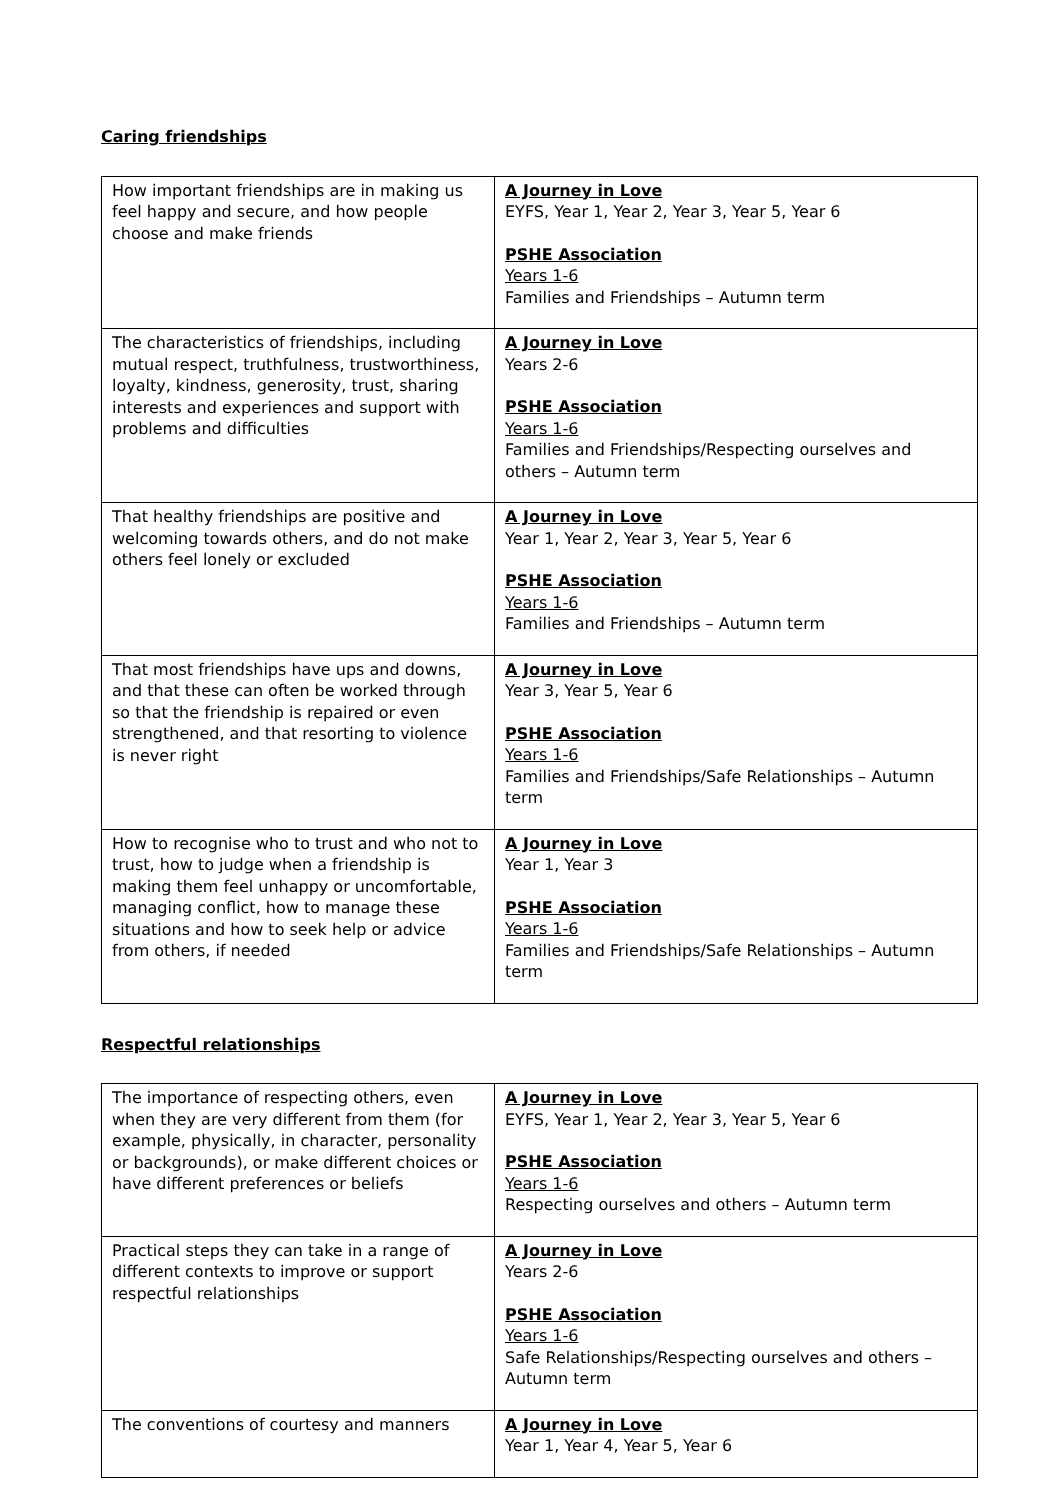Caring friendships
| How important friendships are in making us feel happy and secure, and how people choose and make friends | A Journey in Love EYFS, Year 1, Year 2, Year 3, Year 5, Year 6 PSHE Association Years 1-6 Families and Friendships – Autumn term |
| The characteristics of friendships, including mutual respect, truthfulness, trustworthiness, loyalty, kindness, generosity, trust, sharing interests and experiences and support with problems and difficulties | A Journey in Love Years 2-6 PSHE Association Years 1-6 Families and Friendships/Respecting ourselves and others – Autumn term |
| That healthy friendships are positive and welcoming towards others, and do not make others feel lonely or excluded | A Journey in Love Year 1, Year 2, Year 3, Year 5, Year 6 PSHE Association Years 1-6 Families and Friendships – Autumn term |
| That most friendships have ups and downs, and that these can often be worked through so that the friendship is repaired or even strengthened, and that resorting to violence is never right | A Journey in Love Year 3, Year 5, Year 6 PSHE Association Years 1-6 Families and Friendships/Safe Relationships – Autumn term |
| How to recognise who to trust and who not to trust, how to judge when a friendship is making them feel unhappy or uncomfortable, managing conflict, how to manage these situations and how to seek help or advice from others, if needed | A Journey in Love Year 1, Year 3 PSHE Association Years 1-6 Families and Friendships/Safe Relationships – Autumn term |
Respectful relationships
| The importance of respecting others, even when they are very different from them (for example, physically, in character, personality or backgrounds), or make different choices or have different preferences or beliefs | A Journey in Love EYFS, Year 1, Year 2, Year 3, Year 5, Year 6 PSHE Association Years 1-6 Respecting ourselves and others – Autumn term |
| Practical steps they can take in a range of different contexts to improve or support respectful relationships | A Journey in Love Years 2-6 PSHE Association Years 1-6 Safe Relationships/Respecting ourselves and others – Autumn term |
| The conventions of courtesy and manners | A Journey in Love Year 1, Year 4, Year 5, Year 6 |